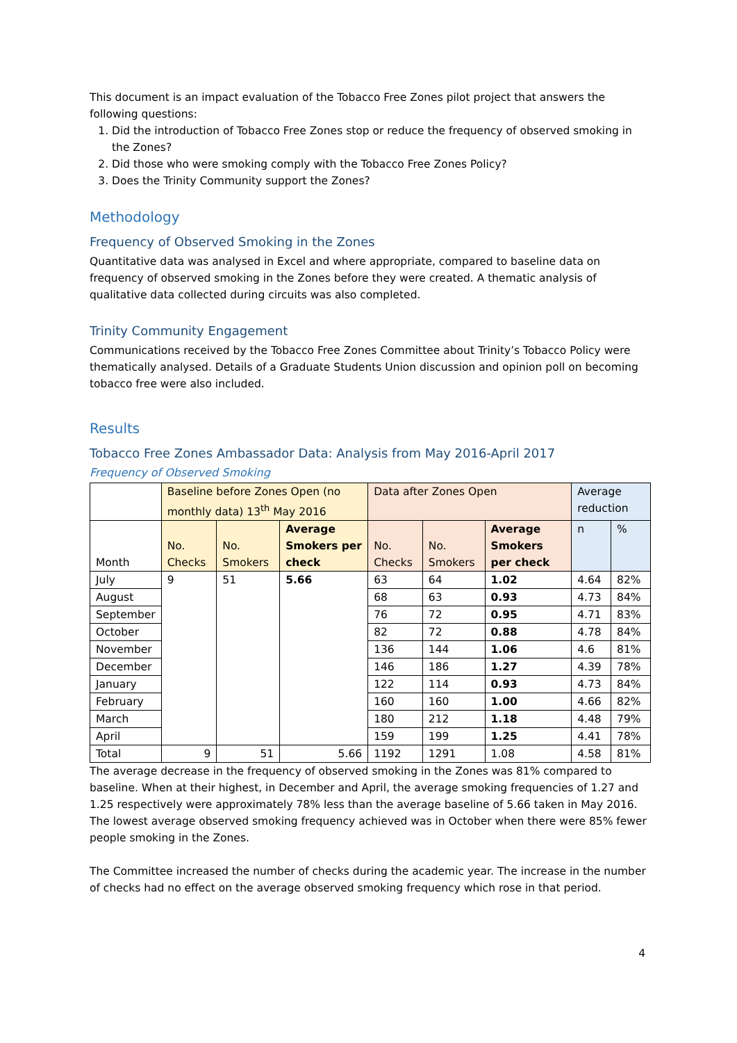This document is an impact evaluation of the Tobacco Free Zones pilot project that answers the following questions:
1. Did the introduction of Tobacco Free Zones stop or reduce the frequency of observed smoking in the Zones?
2. Did those who were smoking comply with the Tobacco Free Zones Policy?
3. Does the Trinity Community support the Zones?
Methodology
Frequency of Observed Smoking in the Zones
Quantitative data was analysed in Excel and where appropriate, compared to baseline data on frequency of observed smoking in the Zones before they were created. A thematic analysis of qualitative data collected during circuits was also completed.
Trinity Community Engagement
Communications received by the Tobacco Free Zones Committee about Trinity’s Tobacco Policy were thematically analysed. Details of a Graduate Students Union discussion and opinion poll on becoming tobacco free were also included.
Results
Tobacco Free Zones Ambassador Data: Analysis from May 2016-April 2017
Frequency of Observed Smoking
| | Baseline before Zones Open (no monthly data) 13<sup>th</sup> May 2016 | | | Data after Zones Open | | | Average reduction | |
| Month | No. Checks | No. Smokers | Average Smokers per check | No. Checks | No. Smokers | Average Smokers per check | n | % |
| July | 9 | 51 | 5.66 | 63 | 64 | 1.02 | 4.64 | 82% |
| August | | | | 68 | 63 | 0.93 | 4.73 | 84% |
| September | | | | 76 | 72 | 0.95 | 4.71 | 83% |
| October | | | | 82 | 72 | 0.88 | 4.78 | 84% |
| November | | | | 136 | 144 | 1.06 | 4.6 | 81% |
| December | | | | 146 | 186 | 1.27 | 4.39 | 78% |
| January | | | | 122 | 114 | 0.93 | 4.73 | 84% |
| February | | | | 160 | 160 | 1.00 | 4.66 | 82% |
| March | | | | 180 | 212 | 1.18 | 4.48 | 79% |
| April | | | | 159 | 199 | 1.25 | 4.41 | 78% |
| Total | 9 | 51 | 5.66 | 1192 | 1291 | 1.08 | 4.58 | 81% |
The average decrease in the frequency of observed smoking in the Zones was 81% compared to baseline. When at their highest, in December and April, the average smoking frequencies of 1.27 and 1.25 respectively were approximately 78% less than the average baseline of 5.66 taken in May 2016. The lowest average observed smoking frequency achieved was in October when there were 85% fewer people smoking in the Zones.
The Committee increased the number of checks during the academic year. The increase in the number of checks had no effect on the average observed smoking frequency which rose in that period.
4